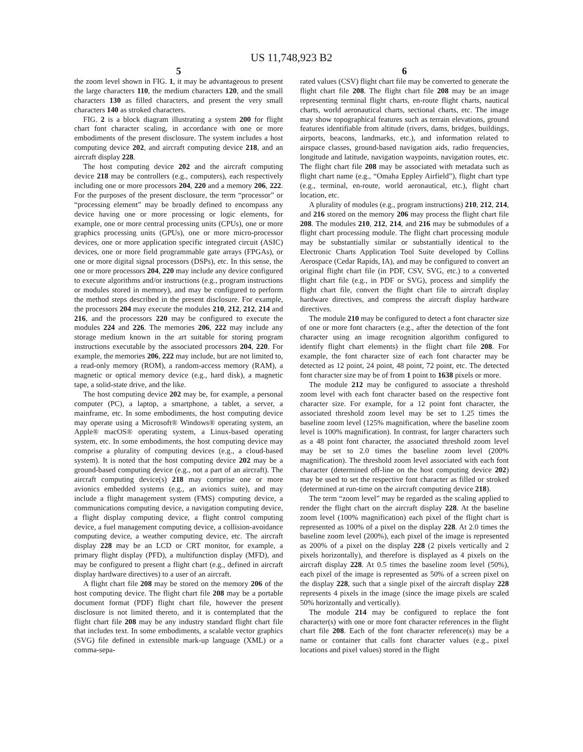US 11,748,923 B2
5
the zoom level shown in FIG. 1, it may be advantageous to present the large characters 110, the medium characters 120, and the small characters 130 as filled characters, and present the very small characters 140 as stroked characters.
FIG. 2 is a block diagram illustrating a system 200 for flight chart font character scaling, in accordance with one or more embodiments of the present disclosure. The system includes a host computing device 202, and aircraft computing device 218, and an aircraft display 228.
The host computing device 202 and the aircraft computing device 218 may be controllers (e.g., computers), each respectively including one or more processors 204, 220 and a memory 206, 222. For the purposes of the present disclosure, the term “processor” or “processing element” may be broadly defined to encompass any device having one or more processing or logic elements, for example, one or more central processing units (CPUs), one or more graphics processing units (GPUs), one or more micro-processor devices, one or more application specific integrated circuit (ASIC) devices, one or more field programmable gate arrays (FPGAs), or one or more digital signal processors (DSPs), etc. In this sense, the one or more processors 204, 220 may include any device configured to execute algorithms and/or instructions (e.g., program instructions or modules stored in memory), and may be configured to perform the method steps described in the present disclosure. For example, the processors 204 may execute the modules 210, 212, 212, 214 and 216, and the processors 220 may be configured to execute the modules 224 and 226. The memories 206, 222 may include any storage medium known in the art suitable for storing program instructions executable by the associated processors 204, 220. For example, the memories 206, 222 may include, but are not limited to, a read-only memory (ROM), a random-access memory (RAM), a magnetic or optical memory device (e.g., hard disk), a magnetic tape, a solid-state drive, and the like.
The host computing device 202 may be, for example, a personal computer (PC), a laptop, a smartphone, a tablet, a server, a mainframe, etc. In some embodiments, the host computing device may operate using a Microsoft® Windows® operating system, an Apple® macOS® operating system, a Linux-based operating system, etc. In some embodiments, the host computing device may comprise a plurality of computing devices (e.g., a cloud-based system). It is noted that the host computing device 202 may be a ground-based computing device (e.g., not a part of an aircraft). The aircraft computing device(s) 218 may comprise one or more avionics embedded systems (e.g., an avionics suite), and may include a flight management system (FMS) computing device, a communications computing device, a navigation computing device, a flight display computing device, a flight control computing device, a fuel management computing device, a collision-avoidance computing device, a weather computing device, etc. The aircraft display 228 may be an LCD or CRT monitor, for example, a primary flight display (PFD), a multifunction display (MFD), and may be configured to present a flight chart (e.g., defined in aircraft display hardware directives) to a user of an aircraft.
A flight chart file 208 may be stored on the memory 206 of the host computing device. The flight chart file 208 may be a portable document format (PDF) flight chart file, however the present disclosure is not limited thereto, and it is contemplated that the flight chart file 208 may be any industry standard flight chart file that includes text. In some embodiments, a scalable vector graphics (SVG) file defined in extensible mark-up language (XML) or a comma-sepa-
6
rated values (CSV) flight chart file may be converted to generate the flight chart file 208. The flight chart file 208 may be an image representing terminal flight charts, en-route flight charts, nautical charts, world aeronautical charts, sectional charts, etc. The image may show topographical features such as terrain elevations, ground features identifiable from altitude (rivers, dams, bridges, buildings, airports, beacons, landmarks, etc.), and information related to airspace classes, ground-based navigation aids, radio frequencies, longitude and latitude, navigation waypoints, navigation routes, etc. The flight chart file 208 may be associated with metadata such as flight chart name (e.g., “Omaha Eppley Airfield”), flight chart type (e.g., terminal, en-route, world aeronautical, etc.), flight chart location, etc.
A plurality of modules (e.g., program instructions) 210, 212, 214, and 216 stored on the memory 206 may process the flight chart file 208. The modules 210, 212, 214, and 216 may be submodules of a flight chart processing module. The flight chart processing module may be substantially similar or substantially identical to the Electronic Charts Application Tool Suite developed by Collins Aerospace (Cedar Rapids, IA), and may be configured to convert an original flight chart file (in PDF, CSV, SVG, etc.) to a converted flight chart file (e.g., in PDF or SVG), process and simplify the flight chart file, convert the flight chart file to aircraft display hardware directives, and compress the aircraft display hardware directives.
The module 210 may be configured to detect a font character size of one or more font characters (e.g., after the detection of the font character using an image recognition algorithm configured to identify flight chart elements) in the flight chart file 208. For example, the font character size of each font character may be detected as 12 point, 24 point, 48 point, 72 point, etc. The detected font character size may be of from 1 point to 1638 pixels or more.
The module 212 may be configured to associate a threshold zoom level with each font character based on the respective font character size. For example, for a 12 point font character, the associated threshold zoom level may be set to 1.25 times the baseline zoom level (125% magnification, where the baseline zoom level is 100% magnification). In contrast, for larger characters such as a 48 point font character, the associated threshold zoom level may be set to 2.0 times the baseline zoom level (200% magnification). The threshold zoom level associated with each font character (determined off-line on the host computing device 202) may be used to set the respective font character as filled or stroked (determined at run-time on the aircraft computing device 218).
The term “zoom level” may be regarded as the scaling applied to render the flight chart on the aircraft display 228. At the baseline zoom level (100% magnification) each pixel of the flight chart is represented as 100% of a pixel on the display 228. At 2.0 times the baseline zoom level (200%), each pixel of the image is represented as 200% of a pixel on the display 228 (2 pixels vertically and 2 pixels horizontally), and therefore is displayed as 4 pixels on the aircraft display 228. At 0.5 times the baseline zoom level (50%), each pixel of the image is represented as 50% of a screen pixel on the display 228, such that a single pixel of the aircraft display 228 represents 4 pixels in the image (since the image pixels are scaled 50% horizontally and vertically).
The module 214 may be configured to replace the font character(s) with one or more font character references in the flight chart file 208. Each of the font character reference(s) may be a name or container that calls font character values (e.g., pixel locations and pixel values) stored in the flight